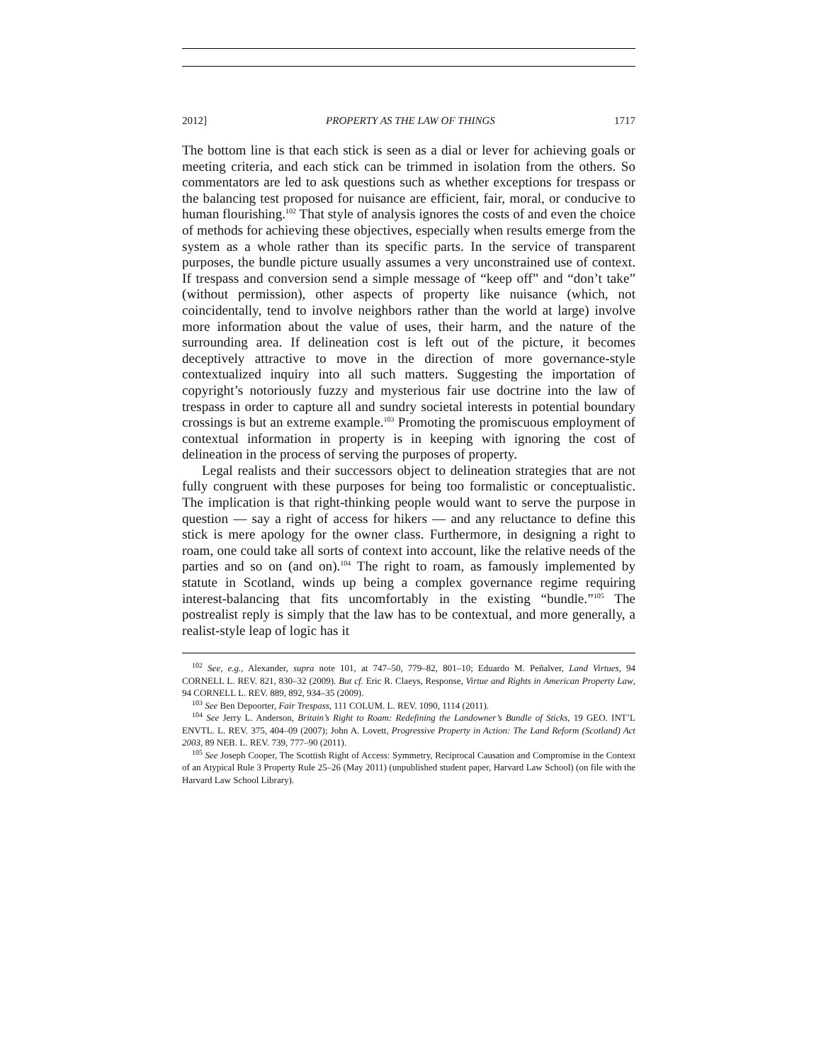2012] PROPERTY AS THE LAW OF THINGS 1717
The bottom line is that each stick is seen as a dial or lever for achieving goals or meeting criteria, and each stick can be trimmed in isolation from the others. So commentators are led to ask questions such as whether exceptions for trespass or the balancing test proposed for nuisance are efficient, fair, moral, or conducive to human flourishing.<sup>102</sup> That style of analysis ignores the costs of and even the choice of methods for achieving these objectives, especially when results emerge from the system as a whole rather than its specific parts. In the service of transparent purposes, the bundle picture usually assumes a very unconstrained use of context. If trespass and conversion send a simple message of “keep off” and “don’t take” (without permission), other aspects of property like nuisance (which, not coincidentally, tend to involve neighbors rather than the world at large) involve more information about the value of uses, their harm, and the nature of the surrounding area. If delineation cost is left out of the picture, it becomes deceptively attractive to move in the direction of more governance-style contextualized inquiry into all such matters. Suggesting the importation of copyright’s notoriously fuzzy and mysterious fair use doctrine into the law of trespass in order to capture all and sundry societal interests in potential boundary crossings is but an extreme example.<sup>103</sup> Promoting the promiscuous employment of contextual information in property is in keeping with ignoring the cost of delineation in the process of serving the purposes of property.
Legal realists and their successors object to delineation strategies that are not fully congruent with these purposes for being too formalistic or conceptualistic. The implication is that right-thinking people would want to serve the purpose in question — say a right of access for hikers — and any reluctance to define this stick is mere apology for the owner class. Furthermore, in designing a right to roam, one could take all sorts of context into account, like the relative needs of the parties and so on (and on).<sup>104</sup> The right to roam, as famously implemented by statute in Scotland, winds up being a complex governance regime requiring interest-balancing that fits uncomfortably in the existing “bundle.”<sup>105</sup> The postrealist reply is simply that the law has to be contextual, and more generally, a realist-style leap of logic has it
<sup>102</sup> See, e.g., Alexander, supra note 101, at 747–50, 779–82, 801–10; Eduardo M. Peñalver, Land Virtues, 94 CORNELL L. REV. 821, 830–32 (2009). But cf. Eric R. Claeys, Response, Virtue and Rights in American Property Law, 94 CORNELL L. REV. 889, 892, 934–35 (2009).
<sup>103</sup> See Ben Depoorter, Fair Trespass, 111 COLUM. L. REV. 1090, 1114 (2011).
<sup>104</sup> See Jerry L. Anderson, Britain’s Right to Roam: Redefining the Landowner’s Bundle of Sticks, 19 GEO. INT’L ENVTL. L. REV. 375, 404–09 (2007); John A. Lovett, Progressive Property in Action: The Land Reform (Scotland) Act 2003, 89 NEB. L. REV. 739, 777–90 (2011).
<sup>105</sup> See Joseph Cooper, The Scottish Right of Access: Symmetry, Reciprocal Causation and Compromise in the Context of an Atypical Rule 3 Property Rule 25–26 (May 2011) (unpublished student paper, Harvard Law School) (on file with the Harvard Law School Library).